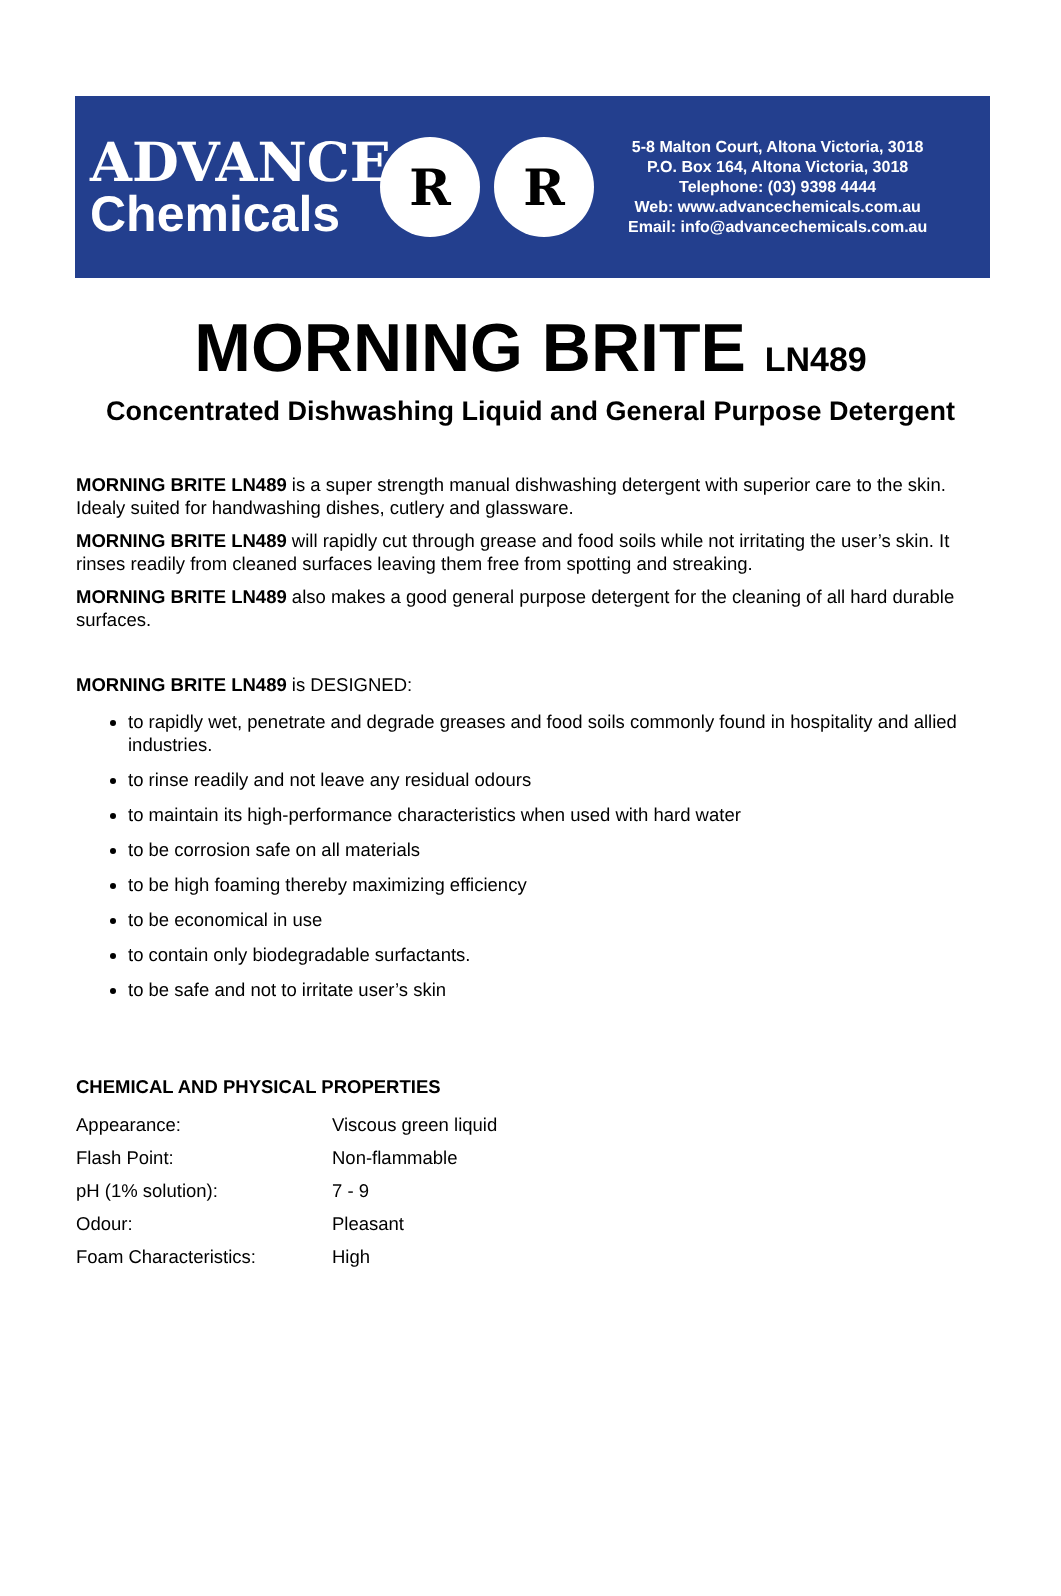ADVANCE
Chemicals
R R
5-8 Malton Court, Altona Victoria, 3018
P.O. Box 164, Altona Victoria, 3018
Telephone: (03) 9398 4444
Web: www.advancechemicals.com.au
Email: info@advancechemicals.com.au
MORNING BRITE LN489
Concentrated Dishwashing Liquid and General Purpose Detergent
MORNING BRITE LN489 is a super strength manual dishwashing detergent with superior care to the skin. Idealy suited for handwashing dishes, cutlery and glassware.
MORNING BRITE LN489 will rapidly cut through grease and food soils while not irritating the user’s skin. It rinses readily from cleaned surfaces leaving them free from spotting and streaking.
MORNING BRITE LN489 also makes a good general purpose detergent for the cleaning of all hard durable surfaces.
MORNING BRITE LN489 is DESIGNED:
to rapidly wet, penetrate and degrade greases and food soils commonly found in hospitality and allied industries.
to rinse readily and not leave any residual odours
to maintain its high-performance characteristics when used with hard water
to be corrosion safe on all materials
to be high foaming thereby maximizing efficiency
to be economical in use
to contain only biodegradable surfactants.
to be safe and not to irritate user’s skin
CHEMICAL AND PHYSICAL PROPERTIES
| Appearance: | Viscous green liquid |
| Flash Point: | Non-flammable |
| pH (1% solution): | 7 - 9 |
| Odour: | Pleasant |
| Foam Characteristics: | High |